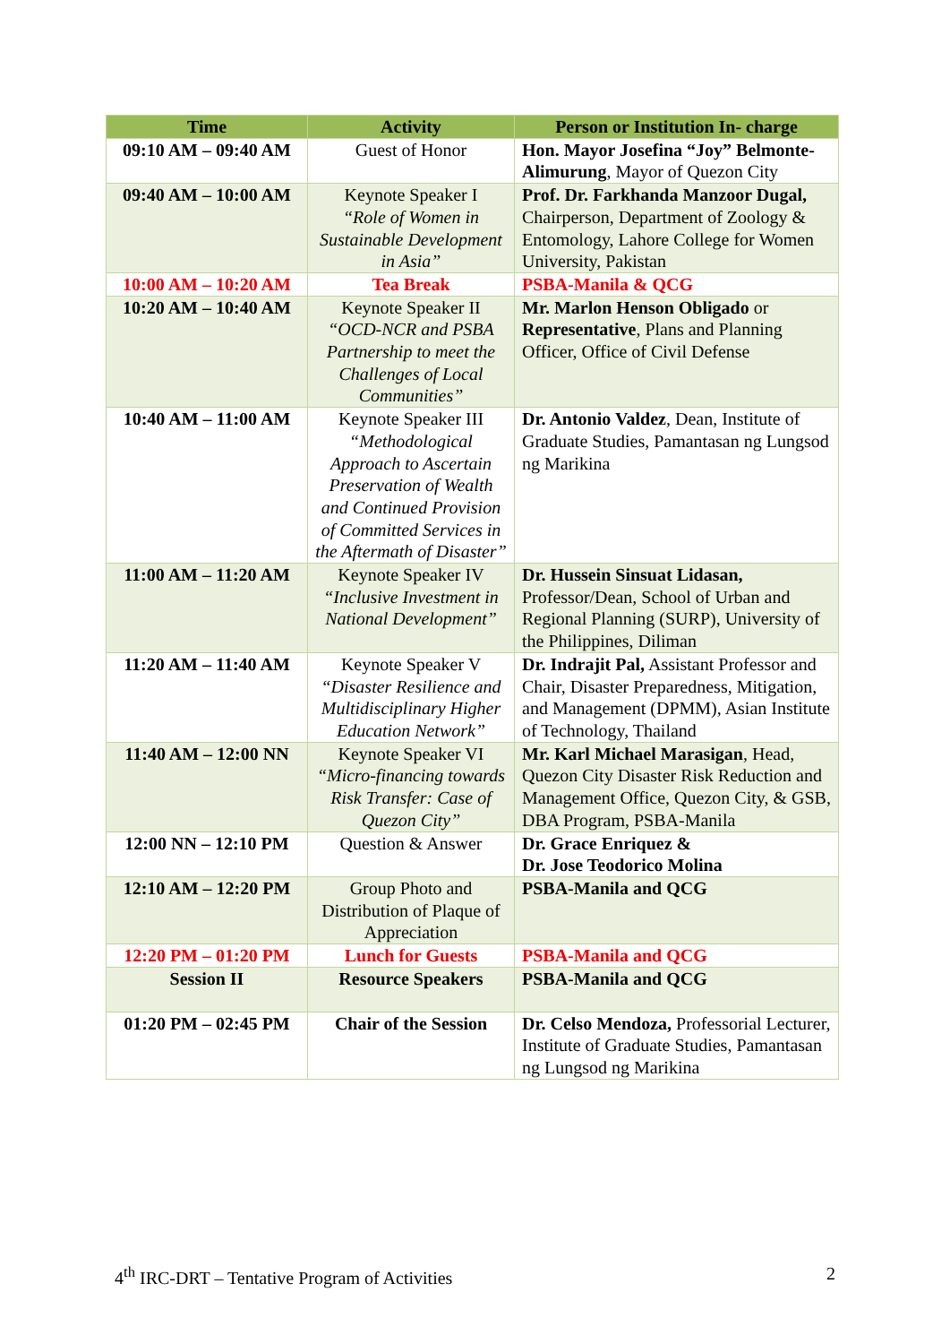| Time | Activity | Person or Institution In- charge |
| --- | --- | --- |
| 09:10 AM – 09:40 AM | Guest of Honor | Hon. Mayor Josefina “Joy” Belmonte-Alimurung , Mayor of Quezon City |
| 09:40 AM – 10:00 AM | Keynote Speaker I “Role of Women in Sustainable Development in Asia” | Prof. Dr. Farkhanda Manzoor Dugal, Chairperson, Department of Zoology & Entomology, Lahore College for Women University, Pakistan |
| 10:00 AM – 10:20 AM | Tea Break | PSBA-Manila & QCG |
| 10:20 AM – 10:40 AM | Keynote Speaker II “OCD-NCR and PSBA Partnership to meet the Challenges of Local Communities” | Mr. Marlon Henson Obligado or Representative , Plans and Planning Officer, Office of Civil Defense |
| 10:40 AM – 11:00 AM | Keynote Speaker III “Methodological Approach to Ascertain Preservation of Wealth and Continued Provision of Committed Services in the Aftermath of Disaster” | Dr. Antonio Valdez , Dean, Institute of Graduate Studies, Pamantasan ng Lungsod ng Marikina |
| 11:00 AM – 11:20 AM | Keynote Speaker IV “Inclusive Investment in National Development” | Dr. Hussein Sinsuat Lidasan, Professor/Dean, School of Urban and Regional Planning (SURP), University of the Philippines, Diliman |
| 11:20 AM – 11:40 AM | Keynote Speaker V “Disaster Resilience and Multidisciplinary Higher Education Network” | Dr. Indrajit Pal, Assistant Professor and Chair, Disaster Preparedness, Mitigation, and Management (DPMM), Asian Institute of Technology, Thailand |
| 11:40 AM – 12:00 NN | Keynote Speaker VI “Micro-financing towards Risk Transfer: Case of Quezon City” | Mr. Karl Michael Marasigan , Head, Quezon City Disaster Risk Reduction and Management Office, Quezon City, & GSB, DBA Program, PSBA-Manila |
| 12:00 NN – 12:10 PM | Question & Answer | Dr. Grace Enriquez & Dr. Jose Teodorico Molina |
| 12:10 AM – 12:20 PM | Group Photo and Distribution of Plaque of Appreciation | PSBA-Manila and QCG |
| 12:20 PM – 01:20 PM | Lunch for Guests | PSBA-Manila and QCG |
| Session II | Resource Speakers | PSBA-Manila and QCG |
| 01:20 PM – 02:45 PM | Chair of the Session | Dr. Celso Mendoza, Professorial Lecturer, Institute of Graduate Studies, Pamantasan ng Lungsod ng Marikina |
4<sup>th</sup> IRC-DRT – Tentative Program of Activities 2